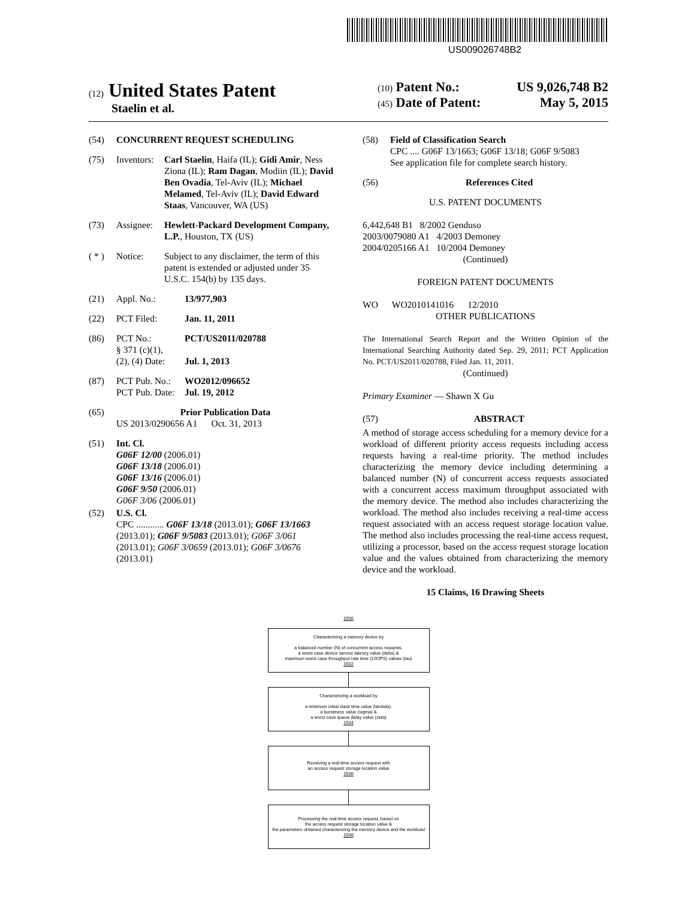US009026748B2
(12) United States Patent
Staelin et al.
(10) Patent No.: US 9,026,748 B2
(45) Date of Patent: May 5, 2015
(54) CONCURRENT REQUEST SCHEDULING
(75) Inventors: Carl Staelin, Haifa (IL); Gidi Amir, Ness Ziona (IL); Ram Dagan, Modiin (IL); David Ben Ovadia, Tel-Aviv (IL); Michael Melamed, Tel-Aviv (IL); David Edward Staas, Vancouver, WA (US)
(73) Assignee: Hewlett-Packard Development Company, L.P., Houston, TX (US)
( * ) Notice: Subject to any disclaimer, the term of this patent is extended or adjusted under 35 U.S.C. 154(b) by 135 days.
(21) Appl. No.: 13/977,903
(22) PCT Filed: Jan. 11, 2011
(86) PCT No.:
§ 371 (c)(1),
(2), (4) Date: PCT/US2011/020788
Jul. 1, 2013
(87) PCT Pub. No.:
PCT Pub. Date: WO2012/096652
Jul. 19, 2012
(65) Prior Publication Data
US 2013/0290656 A1 Oct. 31, 2013
(51) Int. Cl.
G06F 12/00 (2006.01)
G06F 13/18 (2006.01)
G06F 13/16 (2006.01)
G06F 9/50 (2006.01)
G06F 3/06 (2006.01)
(52) U.S. Cl.
CPC ............ G06F 13/18 (2013.01); G06F 13/1663 (2013.01); G06F 9/5083 (2013.01); G06F 3/061 (2013.01); G06F 3/0659 (2013.01); G06F 3/0676 (2013.01)
(58) Field of Classification Search
CPC .... G06F 13/1663; G06F 13/18; G06F 9/5083
See application file for complete search history.
(56) References Cited
U.S. PATENT DOCUMENTS
6,442,648 B1 8/2002 Genduso
2003/0079080 A1 4/2003 Demoney
2004/0205166 A1 10/2004 Demoney
(Continued)
FOREIGN PATENT DOCUMENTS
WO WO2010141016 12/2010
OTHER PUBLICATIONS
The International Search Report and the Written Opinion of the International Searching Authority dated Sep. 29, 2011; PCT Application No. PCT/US2011/020788, Filed Jan. 11, 2011.
(Continued)
Primary Examiner — Shawn X Gu
(57) ABSTRACT
A method of storage access scheduling for a memory device for a workload of different priority access requests including access requests having a real-time priority. The method includes characterizing the memory device including determining a balanced number (N) of concurrent access requests associated with a concurrent access maximum throughput associated with the memory device. The method also includes characterizing the workload. The method also includes receiving a real-time access request associated with an access request storage location value. The method also includes processing the real-time access request, utilizing a processor, based on the access request storage location value and the values obtained from characterizing the memory device and the workload.
15 Claims, 16 Drawing Sheets
1500
Characterizing a memory device by
a balanced number (N) of concurrent access requests,
a worst case device service latency value (delta) &
maximum worst case throughput rate time (1/IOPS) values (tau)
1502
Characterizing a workload by
a minimum initial slack time value (lambda),
a burstiness value (sigma) &
a worst case queue delay value (zeta)
1504
Receiving a real-time access request with
an access request storage location value
1506
Processing the real-time access request, based on
the access request storage location value &
the parameters obtained characterizing the memory device and the workload
1508